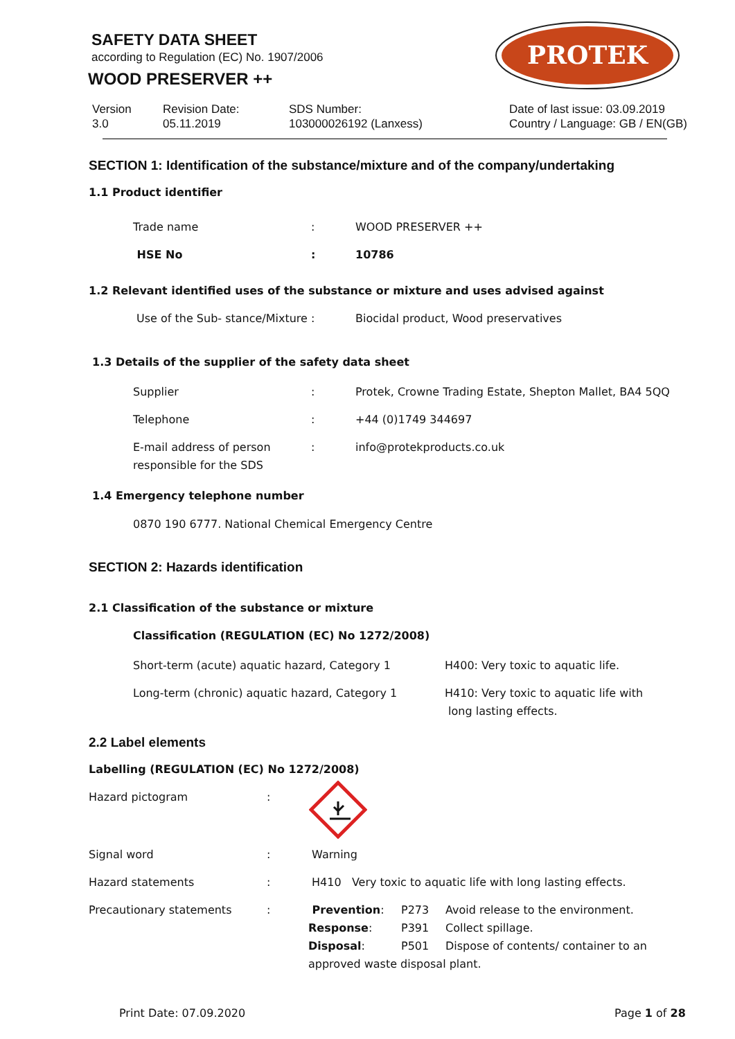SAFETY DATA SHEET
according to Regulation (EC) No. 1907/2006
WOOD PRESERVER ++
PROTEK
Version
3.0
Revision Date:
05.11.2019
SDS Number:
103000026192 (Lanxess)
Date of last issue: 03.09.2019
Country / Language: GB / EN(GB)
SECTION 1: Identification of the substance/mixture and of the company/undertaking
1.1 Product identifier
| Trade name | : | WOOD PRESERVER ++ |
| HSE No | : | 10786 |
1.2 Relevant identified uses of the substance or mixture and uses advised against
| Use of the Sub- stance/Mixture : | Biocidal product, Wood preservatives |
1.3 Details of the supplier of the safety data sheet
| Supplier | : | Protek, Crowne Trading Estate, Shepton Mallet, BA4 5QQ |
| Telephone | : | +44 (0)1749 344697 |
| E-mail address of person responsible for the SDS | : | info@protekproducts.co.uk |
1.4 Emergency telephone number
0870 190 6777. National Chemical Emergency Centre
SECTION 2: Hazards identification
2.1 Classification of the substance or mixture
Classification (REGULATION (EC) No 1272/2008)
| Short-term (acute) aquatic hazard, Category 1 | H400: Very toxic to aquatic life. |
| Long-term (chronic) aquatic hazard, Category 1 | H410: Very toxic to aquatic life with long lasting effects. |
2.2 Label elements
Labelling (REGULATION (EC) No 1272/2008)
Hazard pictogram :
| Signal word | : | Warning | | |
| Hazard statements | : | H410 Very toxic to aquatic life with long lasting effects. | | |
| Precautionary statements | : | Prevention : | P273 | Avoid release to the environment. |
| | | Response : | P391 | Collect spillage. |
| | | Disposal : | P501 | Dispose of contents/ container to an |
| | | approved waste disposal plant. | | |
Print Date: 07.09.2020 Page 1 of 28